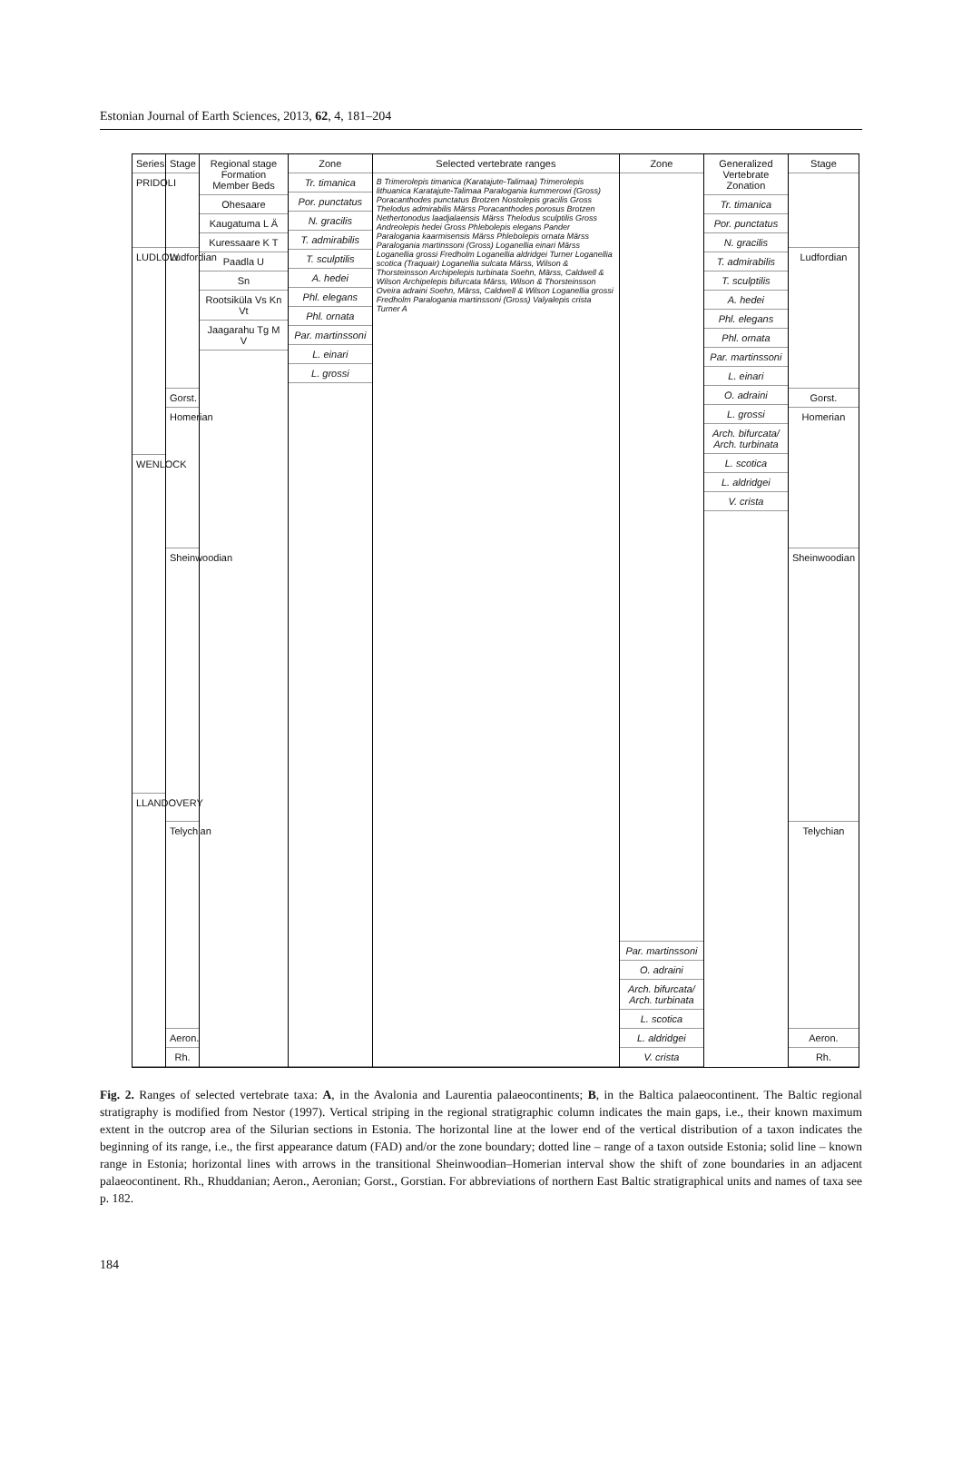Estonian Journal of Earth Sciences, 2013, 62, 4, 181–204
Series
PRIDOLI
LUDLOW
WENLOCK
LLANDOVERY
Stage
Ludfordian
Gorst.
Homerian
Sheinwoodian
Telychian
Aeron.
Rh.
Regional stage Formation Member Beds
Ohesaare
Kaugatuma L Ä
Kuressaare K T
Paadla U
Sn
Rootsiküla Vs Kn Vt
Jaagarahu Tg M V
Zone
Tr. timanica
Por. punctatus
N. gracilis
T. admirabilis
T. sculptilis
A. hedei
Phl. elegans
Phl. ornata
Par. martinssoni
L. einari
L. grossi
Selected vertebrate ranges
B Trimerolepis timanica (Karatajute-Talimaa) Trimerolepis lithuanica Karatajute-Talimaa Paralogania kummerowi (Gross) Poracanthodes punctatus Brotzen Nostolepis gracilis Gross Thelodus admirabilis Märss Poracanthodes porosus Brotzen Nethertonodus laadjalaensis Märss Thelodus sculptilis Gross Andreolepis hedei Gross Phlebolepis elegans Pander Paralogania kaarmisensis Märss Phlebolepis ornata Märss Paralogania martinssoni (Gross) Loganellia einari Märss Loganellia grossi Fredholm Loganellia aldridgei Turner Loganellia scotica (Traquair) Loganellia sulcata Märss, Wilson & Thorsteinsson Archipelepis turbinata Soehn, Märss, Caldwell & Wilson Archipelepis bifurcata Märss, Wilson & Thorsteinsson Oveira adraini Soehn, Märss, Caldwell & Wilson Loganellia grossi Fredholm Paralogania martinssoni (Gross) Valyalepis crista Turner A
Zone
Par. martinssoni
O. adraini
Arch. bifurcata/ Arch. turbinata
L. scotica
L. aldridgei
V. crista
Generalized Vertebrate Zonation
Tr. timanica
Por. punctatus
N. gracilis
T. admirabilis
T. sculptilis
A. hedei
Phl. elegans
Phl. ornata
Par. martinssoni
L. einari
O. adraini
L. grossi
Arch. bifurcata/ Arch. turbinata
L. scotica
L. aldridgei
V. crista
Stage
Ludfordian
Gorst.
Homerian
Sheinwoodian
Telychian
Aeron.
Rh.
Fig. 2. Ranges of selected vertebrate taxa: A, in the Avalonia and Laurentia palaeocontinents; B, in the Baltica palaeocontinent. The Baltic regional stratigraphy is modified from Nestor (1997). Vertical striping in the regional stratigraphic column indicates the main gaps, i.e., their known maximum extent in the outcrop area of the Silurian sections in Estonia. The horizontal line at the lower end of the vertical distribution of a taxon indicates the beginning of its range, i.e., the first appearance datum (FAD) and/or the zone boundary; dotted line – range of a taxon outside Estonia; solid line – known range in Estonia; horizontal lines with arrows in the transitional Sheinwoodian–Homerian interval show the shift of zone boundaries in an adjacent palaeocontinent. Rh., Rhuddanian; Aeron., Aeronian; Gorst., Gorstian. For abbreviations of northern East Baltic stratigraphical units and names of taxa see p. 182.
184